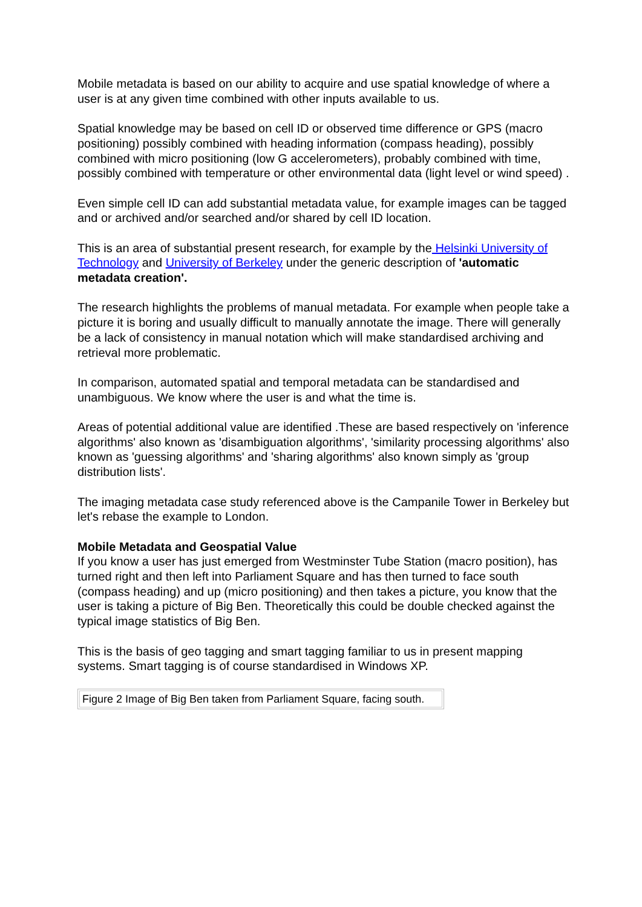Mobile metadata is based on our ability to acquire and use spatial knowledge of where a user is at any given time combined with other inputs available to us.
Spatial knowledge may be based on cell ID or observed time difference or GPS (macro positioning) possibly combined with heading information (compass heading), possibly combined with micro positioning (low G accelerometers), probably combined with time, possibly combined with temperature or other environmental data (light level or wind speed) .
Even simple cell ID can add substantial metadata value, for example images can be tagged and or archived and/or searched and/or shared by cell ID location.
This is an area of substantial present research, for example by the Helsinki University of Technology and University of Berkeley under the generic description of 'automatic metadata creation'.
The research highlights the problems of manual metadata. For example when people take a picture it is boring and usually difficult to manually annotate the image. There will generally be a lack of consistency in manual notation which will make standardised archiving and retrieval more problematic.
In comparison, automated spatial and temporal metadata can be standardised and unambiguous. We know where the user is and what the time is.
Areas of potential additional value are identified .These are based respectively on 'inference algorithms' also known as 'disambiguation algorithms', 'similarity processing algorithms' also known as 'guessing algorithms' and 'sharing algorithms' also known simply as 'group distribution lists'.
The imaging metadata case study referenced above is the Campanile Tower in Berkeley but let's rebase the example to London.
Mobile Metadata and Geospatial Value
If you know a user has just emerged from Westminster Tube Station (macro position), has turned right and then left into Parliament Square and has then turned to face south (compass heading) and up (micro positioning) and then takes a picture, you know that the user is taking a picture of Big Ben. Theoretically this could be double checked against the typical image statistics of Big Ben.
This is the basis of geo tagging and smart tagging familiar to us in present mapping systems. Smart tagging is of course standardised in Windows XP.
| Figure 2 Image of Big Ben taken from Parliament Square, facing south. |